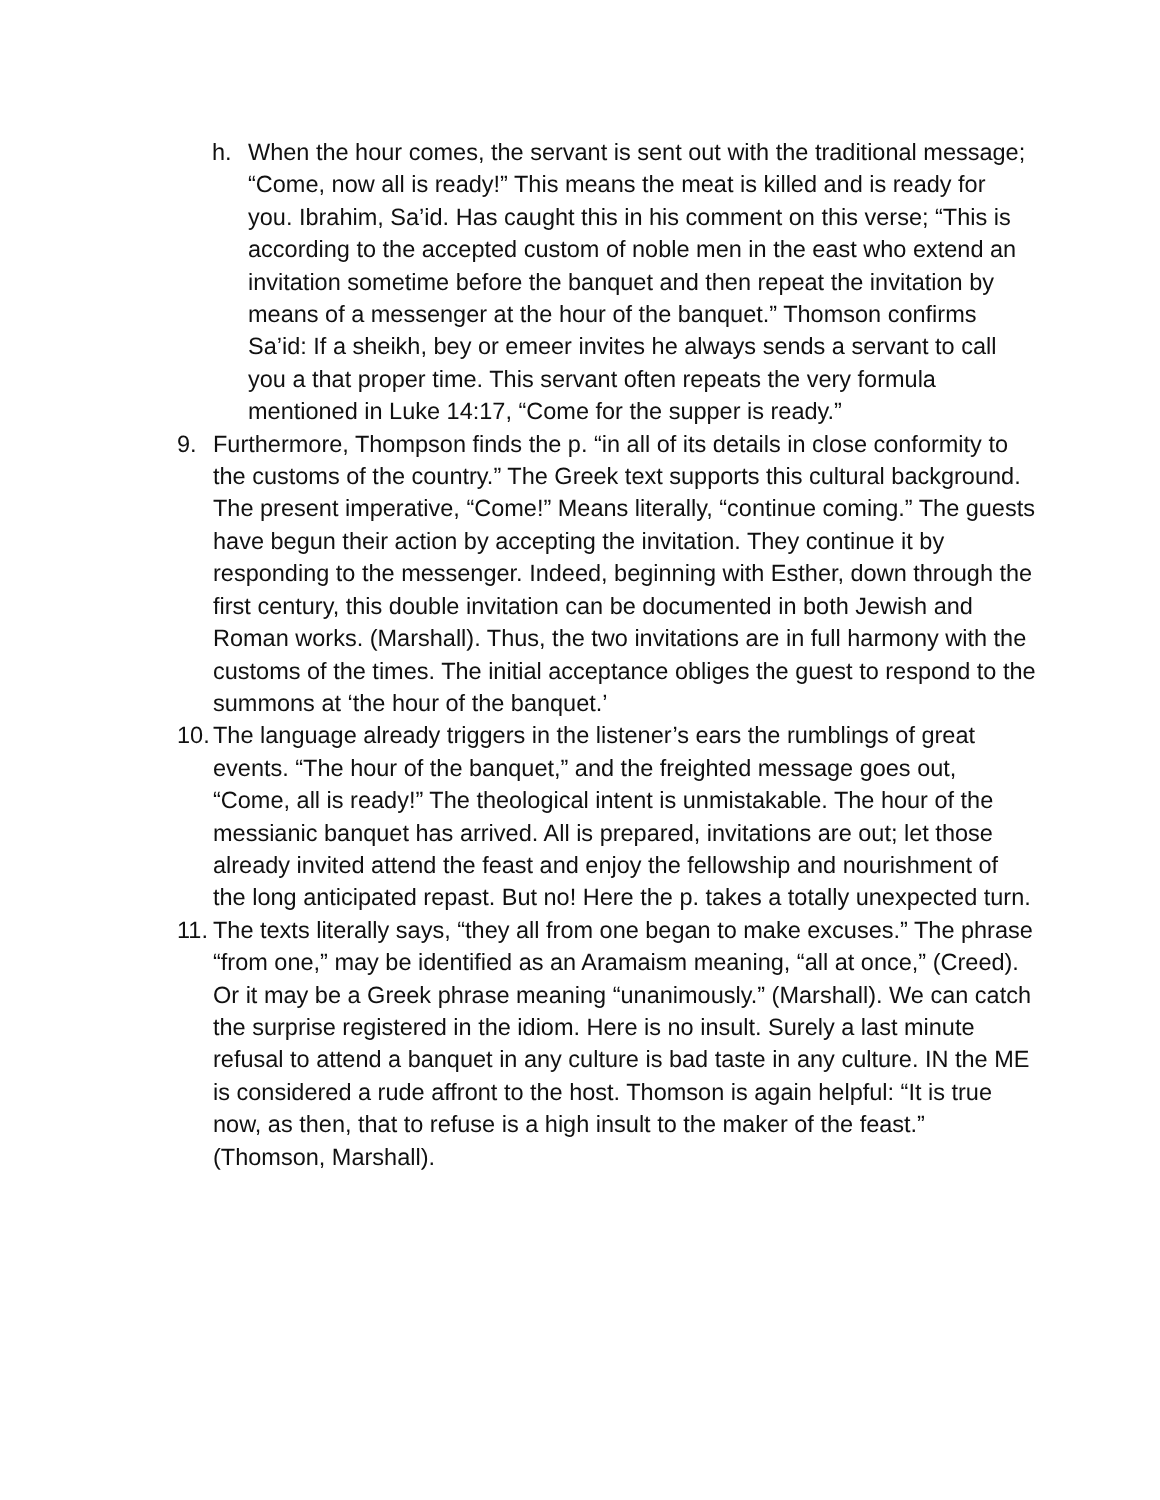h. When the hour comes, the servant is sent out with the traditional message; “Come, now all is ready!” This means the meat is killed and is ready for you. Ibrahim, Sa’id. Has caught this in his comment on this verse; “This is according to the accepted custom of noble men in the east who extend an invitation sometime before the banquet and then repeat the invitation by means of a messenger at the hour of the banquet.” Thomson confirms Sa’id: If a sheikh, bey or emeer invites he always sends a servant to call you a that proper time. This servant often repeats the very formula mentioned in Luke 14:17, “Come for the supper is ready.”
9. Furthermore, Thompson finds the p. “in all of its details in close conformity to the customs of the country.” The Greek text supports this cultural background. The present imperative, “Come!” Means literally, “continue coming.” The guests have begun their action by accepting the invitation. They continue it by responding to the messenger. Indeed, beginning with Esther, down through the first century, this double invitation can be documented in both Jewish and Roman works. (Marshall). Thus, the two invitations are in full harmony with the customs of the times. The initial acceptance obliges the guest to respond to the summons at ‘the hour of the banquet.’
10.
The language already triggers in the listener’s ears the rumblings of great events. “The hour of the banquet,” and the freighted message goes out, “Come, all is ready!” The theological intent is unmistakable. The hour of the messianic banquet has arrived. All is prepared, invitations are out; let those already invited attend the feast and enjoy the fellowship and nourishment of the long anticipated repast. But no! Here the p. takes a totally unexpected turn.
11.
The texts literally says, “they all from one began to make excuses.” The phrase “from one,” may be identified as an Aramaism meaning, “all at once,” (Creed). Or it may be a Greek phrase meaning “unanimously.” (Marshall). We can catch the surprise registered in the idiom. Here is no insult. Surely a last minute refusal to attend a banquet in any culture is bad taste in any culture. IN the ME is considered a rude affront to the host. Thomson is again helpful: “It is true now, as then, that to refuse is a high insult to the maker of the feast.” (Thomson, Marshall).